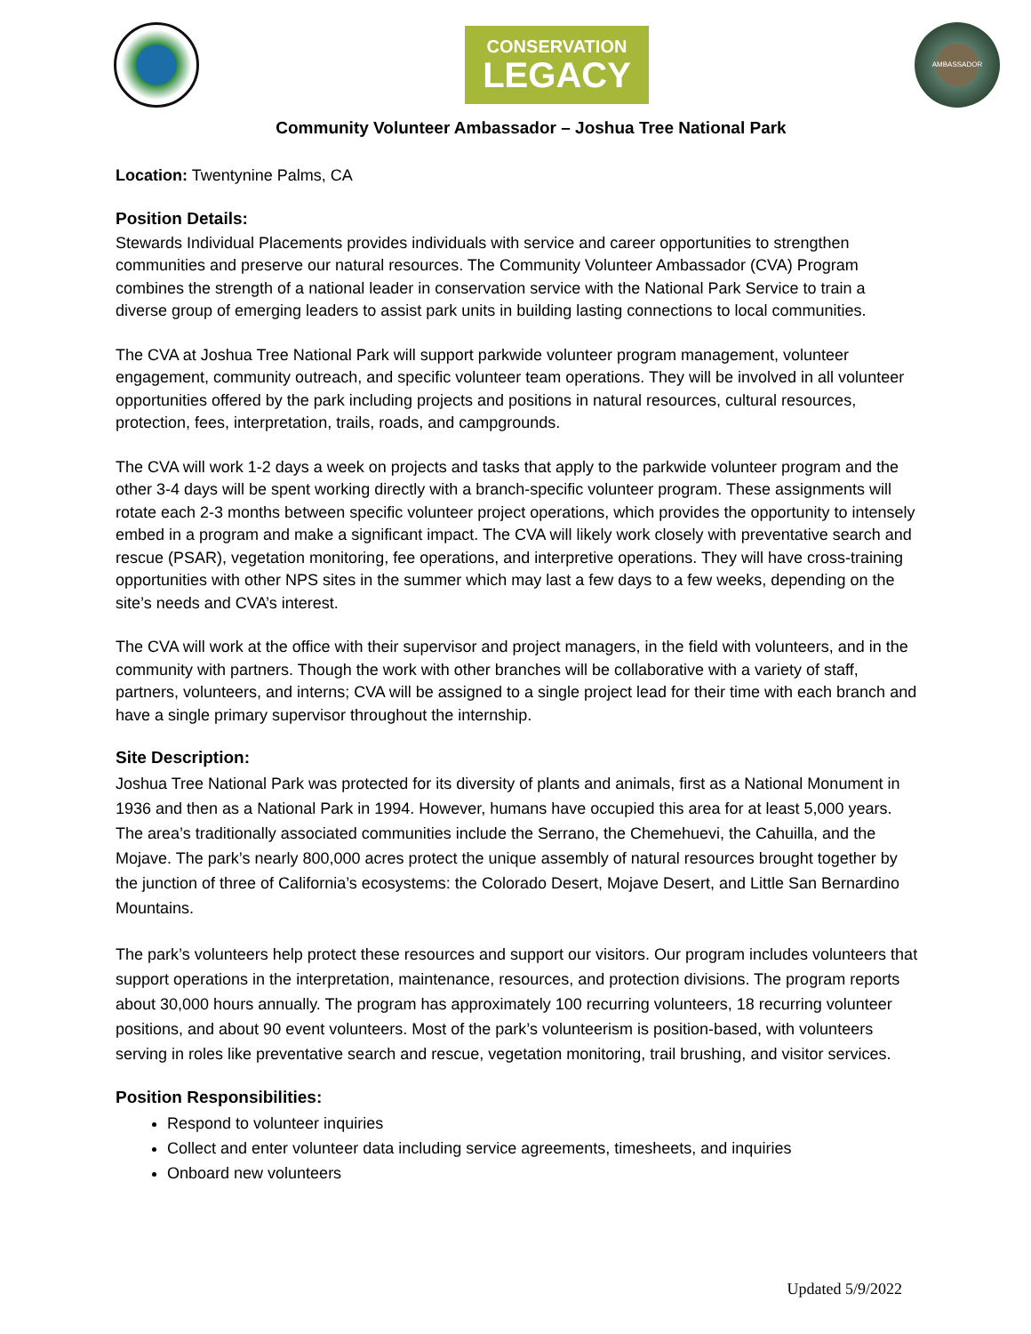CONSERVATION
LEGACY
AMBASSADOR
Community Volunteer Ambassador – Joshua Tree National Park
Location: Twentynine Palms, CA
Position Details:
Stewards Individual Placements provides individuals with service and career opportunities to strengthen communities and preserve our natural resources. The Community Volunteer Ambassador (CVA) Program combines the strength of a national leader in conservation service with the National Park Service to train a diverse group of emerging leaders to assist park units in building lasting connections to local communities.
The CVA at Joshua Tree National Park will support parkwide volunteer program management, volunteer engagement, community outreach, and specific volunteer team operations. They will be involved in all volunteer opportunities offered by the park including projects and positions in natural resources, cultural resources, protection, fees, interpretation, trails, roads, and campgrounds.
The CVA will work 1-2 days a week on projects and tasks that apply to the parkwide volunteer program and the other 3-4 days will be spent working directly with a branch-specific volunteer program. These assignments will rotate each 2-3 months between specific volunteer project operations, which provides the opportunity to intensely embed in a program and make a significant impact. The CVA will likely work closely with preventative search and rescue (PSAR), vegetation monitoring, fee operations, and interpretive operations. They will have cross-training opportunities with other NPS sites in the summer which may last a few days to a few weeks, depending on the site’s needs and CVA’s interest.
The CVA will work at the office with their supervisor and project managers, in the field with volunteers, and in the community with partners. Though the work with other branches will be collaborative with a variety of staff, partners, volunteers, and interns; CVA will be assigned to a single project lead for their time with each branch and have a single primary supervisor throughout the internship.
Site Description:
Joshua Tree National Park was protected for its diversity of plants and animals, first as a National Monument in 1936 and then as a National Park in 1994. However, humans have occupied this area for at least 5,000 years. The area’s traditionally associated communities include the Serrano, the Chemehuevi, the Cahuilla, and the Mojave. The park’s nearly 800,000 acres protect the unique assembly of natural resources brought together by the junction of three of California’s ecosystems: the Colorado Desert, Mojave Desert, and Little San Bernardino Mountains.
The park’s volunteers help protect these resources and support our visitors. Our program includes volunteers that support operations in the interpretation, maintenance, resources, and protection divisions. The program reports about 30,000 hours annually. The program has approximately 100 recurring volunteers, 18 recurring volunteer positions, and about 90 event volunteers. Most of the park’s volunteerism is position-based, with volunteers serving in roles like preventative search and rescue, vegetation monitoring, trail brushing, and visitor services.
Position Responsibilities:
Respond to volunteer inquiries
Collect and enter volunteer data including service agreements, timesheets, and inquiries
Onboard new volunteers
Updated 5/9/2022